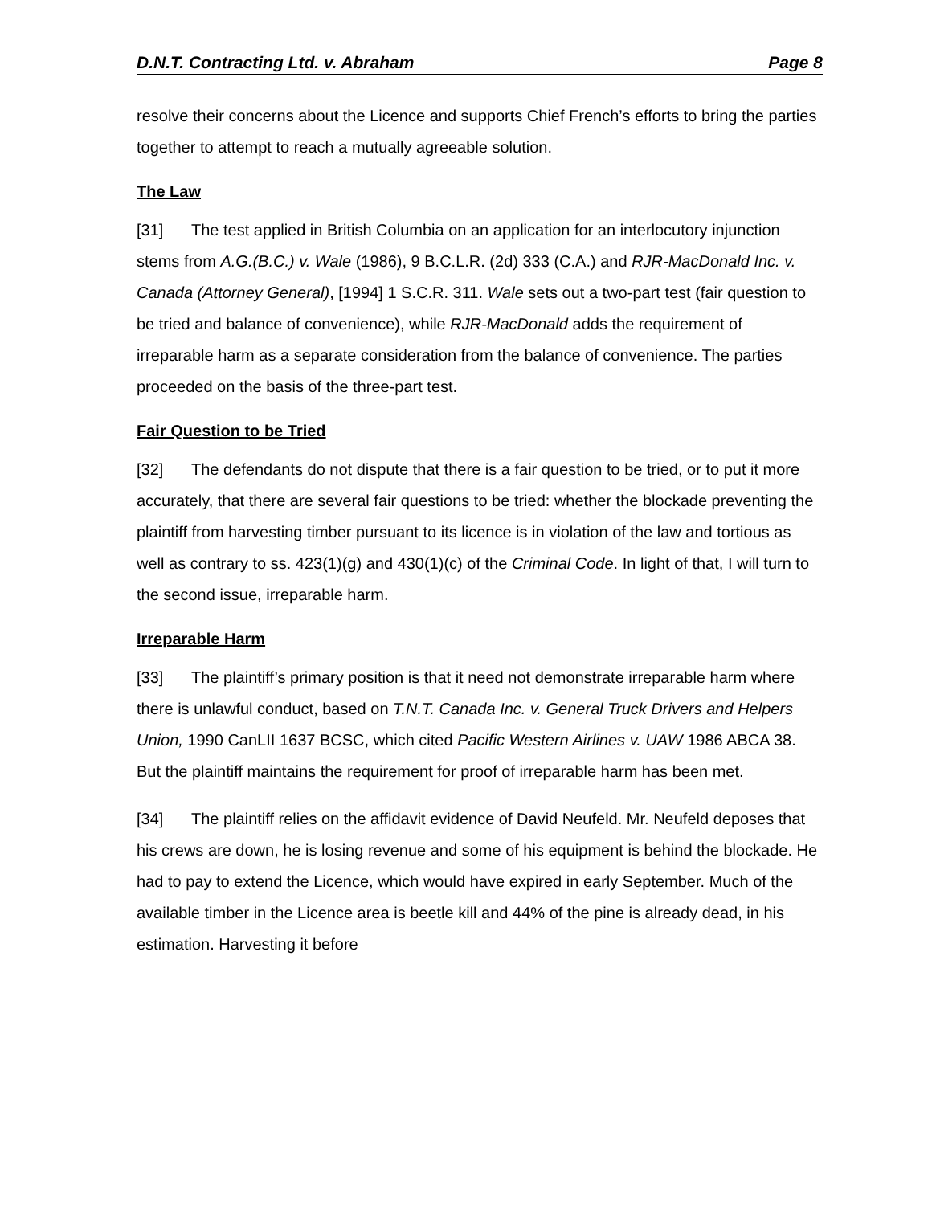D.N.T. Contracting Ltd. v. Abraham Page 8
resolve their concerns about the Licence and supports Chief French’s efforts to bring the parties together to attempt to reach a mutually agreeable solution.
The Law
[31] The test applied in British Columbia on an application for an interlocutory injunction stems from A.G.(B.C.) v. Wale (1986), 9 B.C.L.R. (2d) 333 (C.A.) and RJR-MacDonald Inc. v. Canada (Attorney General), [1994] 1 S.C.R. 311. Wale sets out a two-part test (fair question to be tried and balance of convenience), while RJR-MacDonald adds the requirement of irreparable harm as a separate consideration from the balance of convenience. The parties proceeded on the basis of the three-part test.
Fair Question to be Tried
[32] The defendants do not dispute that there is a fair question to be tried, or to put it more accurately, that there are several fair questions to be tried: whether the blockade preventing the plaintiff from harvesting timber pursuant to its licence is in violation of the law and tortious as well as contrary to ss. 423(1)(g) and 430(1)(c) of the Criminal Code. In light of that, I will turn to the second issue, irreparable harm.
Irreparable Harm
[33] The plaintiff’s primary position is that it need not demonstrate irreparable harm where there is unlawful conduct, based on T.N.T. Canada Inc. v. General Truck Drivers and Helpers Union, 1990 CanLII 1637 BCSC, which cited Pacific Western Airlines v. UAW 1986 ABCA 38. But the plaintiff maintains the requirement for proof of irreparable harm has been met.
[34] The plaintiff relies on the affidavit evidence of David Neufeld. Mr. Neufeld deposes that his crews are down, he is losing revenue and some of his equipment is behind the blockade. He had to pay to extend the Licence, which would have expired in early September. Much of the available timber in the Licence area is beetle kill and 44% of the pine is already dead, in his estimation. Harvesting it before